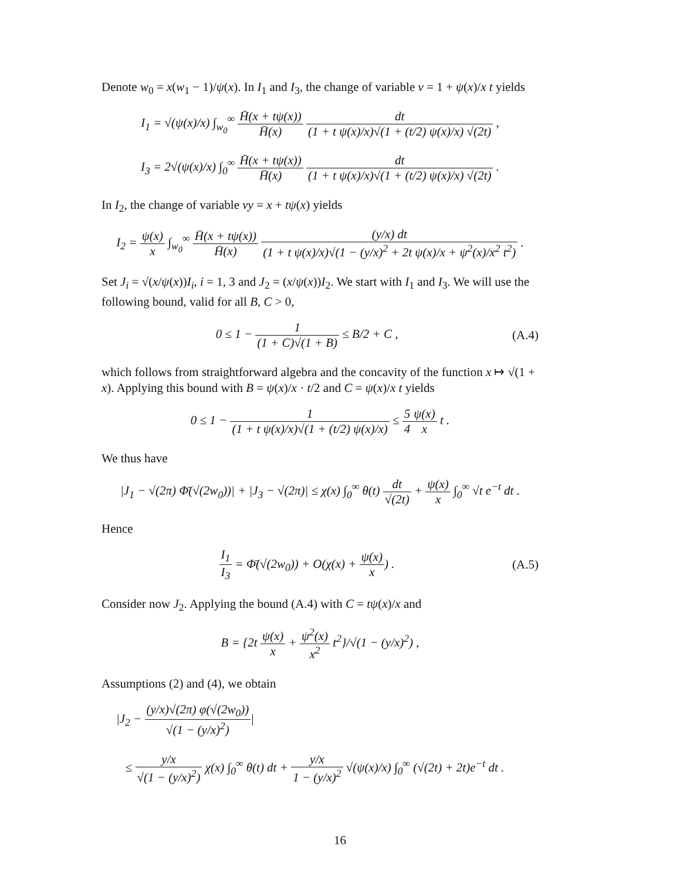Denote w<sub>0</sub> = x(w<sub>1</sub> − 1)/ψ(x). In I<sub>1</sub> and I<sub>3</sub>, the change of variable v = 1 + ψ(x)/x t yields
I<sub>1</sub> = √(ψ(x)/x) ∫<sub>w<sub>0</sub></sub><sup>∞</sup> H̄(x + tψ(x)) H̄(x) dt (1 + t ψ(x)/x)√(1 + (t/2) ψ(x)/x) √(2t) ,
I<sub>3</sub> = 2√(ψ(x)/x) ∫<sub>0</sub><sup>∞</sup> H̄(x + tψ(x)) H̄(x) dt (1 + t ψ(x)/x)√(1 + (t/2) ψ(x)/x) √(2t) .
In I<sub>2</sub>, the change of variable vy = x + tψ(x) yields
I<sub>2</sub> = ψ(x) x ∫<sub>w<sub>0</sub></sub><sup>∞</sup> H̄(x + tψ(x)) H̄(x) (y/x) dt (1 + t ψ(x)/x)√(1 − (y/x)<sup>2</sup> + 2t ψ(x)/x + ψ<sup>2</sup>(x)/x<sup>2</sup> t<sup>2</sup>) .
Set J<sub>i</sub> = √(x/ψ(x))I<sub>i</sub>, i = 1, 3 and J<sub>2</sub> = (x/ψ(x))I<sub>2</sub>. We start with I<sub>1</sub> and I<sub>3</sub>. We will use the following bound, valid for all B, C > 0,
0 ≤ 1 − 1 (1 + C)√(1 + B) ≤ B/2 + C ,
(A.4)
which follows from straightforward algebra and the concavity of the function x ↦ √(1 + x). Applying this bound with B = ψ(x)/x · t/2 and C = ψ(x)/x t yields
0 ≤ 1 − 1 (1 + t ψ(x)/x)√(1 + (t/2) ψ(x)/x) ≤ 5 4 ψ(x) x t .
We thus have
|J<sub>1</sub> − √(2π) Φ̄(√(2w<sub>0</sub>))| + |J<sub>3</sub> − √(2π)| ≤ χ(x) ∫<sub>0</sub><sup>∞</sup> θ(t) dt √(2t) + ψ(x) x ∫<sub>0</sub><sup>∞</sup> √t e<sup>−t</sup> dt .
Hence
I<sub>1</sub> I<sub>3</sub> = Φ̄(√(2w<sub>0</sub>)) + O(χ(x) + ψ(x) x) .
(A.5)
Consider now J<sub>2</sub>. Applying the bound (A.4) with C = tψ(x)/x and
B = {2t ψ(x) x + ψ<sup>2</sup>(x) x<sup>2</sup> t<sup>2</sup>}/√(1 − (y/x)<sup>2</sup>) ,
Assumptions (2) and (4), we obtain
|J<sub>2</sub> − (y/x)√(2π) φ(√(2w<sub>0</sub>)) √(1 − (y/x)<sup>2</sup>)|
≤ y/x √(1 − (y/x)<sup>2</sup>) χ(x) ∫<sub>0</sub><sup>∞</sup> θ(t) dt + y/x 1 − (y/x)<sup>2</sup> √(ψ(x)/x) ∫<sub>0</sub><sup>∞</sup> (√(2t) + 2t)e<sup>−t</sup> dt .
16